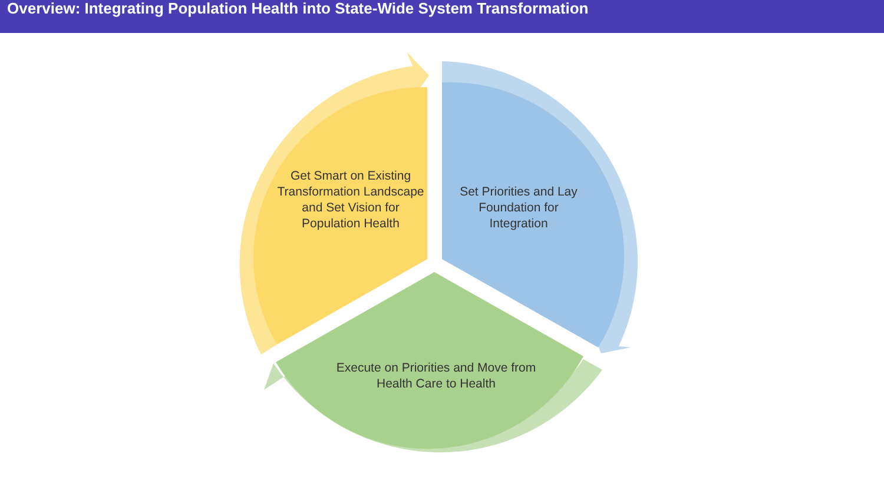Overview: Integrating Population Health into State-Wide System Transformation
Get Smart on Existing Transformation Landscape and Set Vision for Population Health
Set Priorities and Lay Foundation for Integration
Execute on Priorities and Move from Health Care to Health